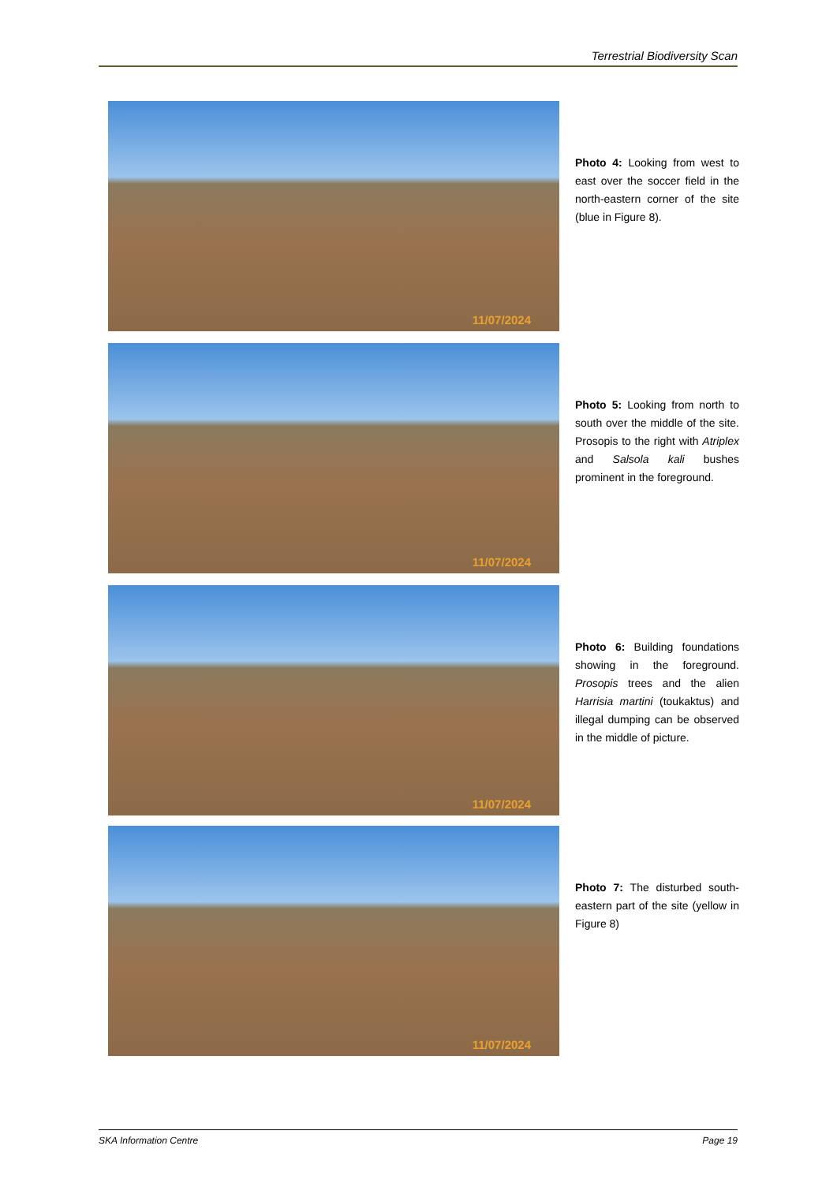Terrestrial Biodiversity Scan
11/07/2024
Photo 4: Looking from west to east over the soccer field in the north-eastern corner of the site (blue in Figure 8).
11/07/2024
Photo 5: Looking from north to south over the middle of the site. Prosopis to the right with Atriplex and Salsola kali bushes prominent in the foreground.
11/07/2024
Photo 6: Building foundations showing in the foreground. Prosopis trees and the alien Harrisia martini (toukaktus) and illegal dumping can be observed in the middle of picture.
11/07/2024
Photo 7: The disturbed south-eastern part of the site (yellow in Figure 8)
SKA Information Centre Page 19